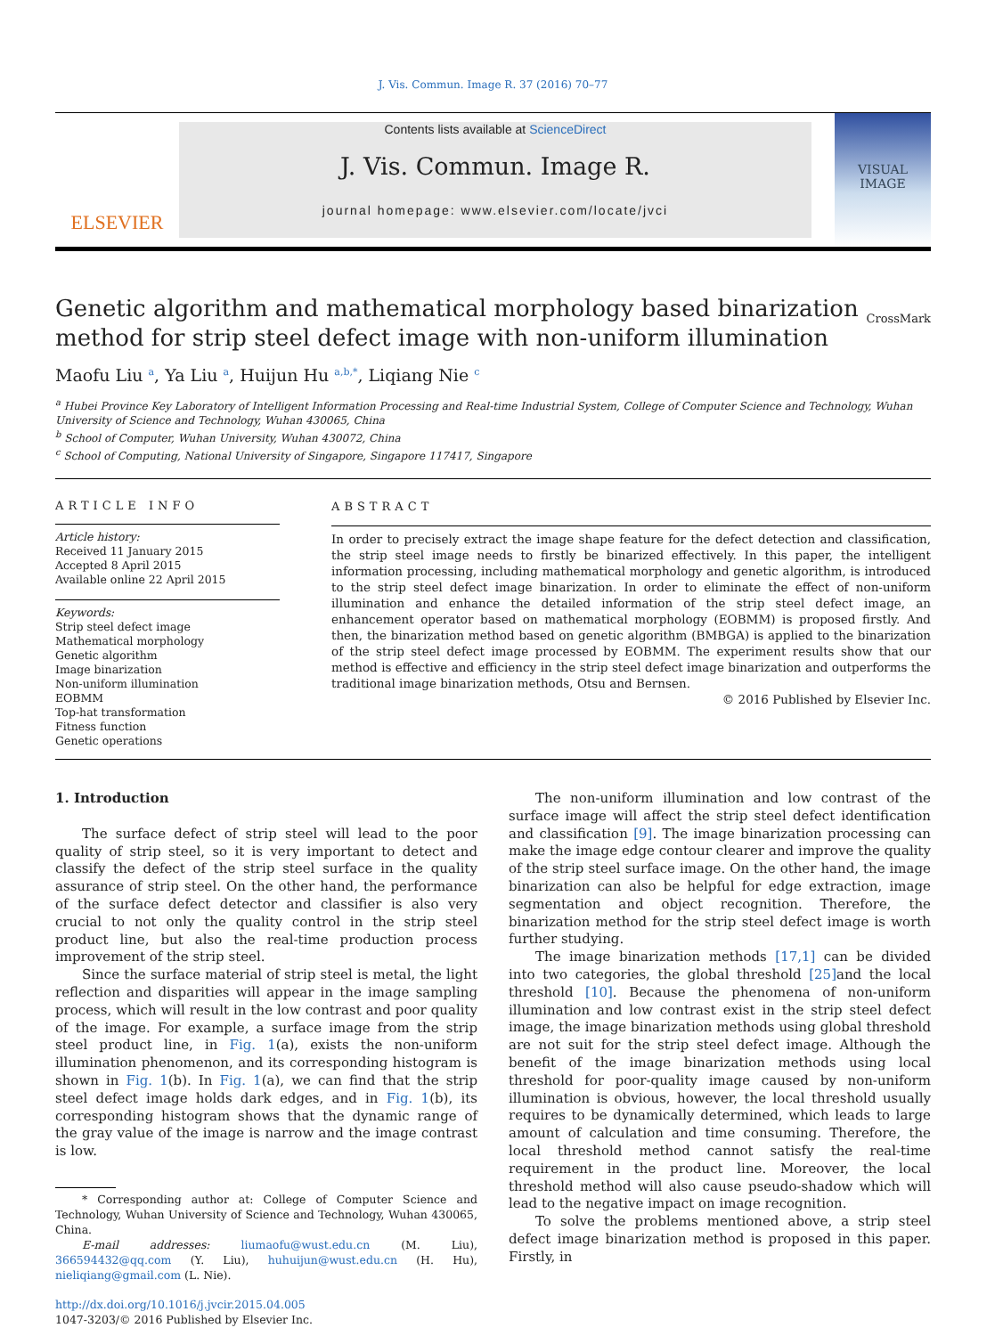J. Vis. Commun. Image R. 37 (2016) 70–77
ELSEVIER
Contents lists available at ScienceDirect
J. Vis. Commun. Image R.
journal homepage: www.elsevier.com/locate/jvci
VISUAL IMAGE
Genetic algorithm and mathematical morphology based binarization method for strip steel defect image with non-uniform illumination
CrossMark
Maofu Liu <sup>a</sup>, Ya Liu <sup>a</sup>, Huijun Hu <sup>a,b,*</sup>, Liqiang Nie <sup>c</sup>
<sup>a</sup> Hubei Province Key Laboratory of Intelligent Information Processing and Real-time Industrial System, College of Computer Science and Technology, Wuhan University of Science and Technology, Wuhan 430065, China
<sup>b</sup> School of Computer, Wuhan University, Wuhan 430072, China
<sup>c</sup> School of Computing, National University of Singapore, Singapore 117417, Singapore
ARTICLE INFO
Article history:
Received 11 January 2015
Accepted 8 April 2015
Available online 22 April 2015
Keywords:
Strip steel defect image
Mathematical morphology
Genetic algorithm
Image binarization
Non-uniform illumination
EOBMM
Top-hat transformation
Fitness function
Genetic operations
ABSTRACT
In order to precisely extract the image shape feature for the defect detection and classification, the strip steel image needs to firstly be binarized effectively. In this paper, the intelligent information processing, including mathematical morphology and genetic algorithm, is introduced to the strip steel defect image binarization. In order to eliminate the effect of non-uniform illumination and enhance the detailed information of the strip steel defect image, an enhancement operator based on mathematical morphology (EOBMM) is proposed firstly. And then, the binarization method based on genetic algorithm (BMBGA) is applied to the binarization of the strip steel defect image processed by EOBMM. The experiment results show that our method is effective and efficiency in the strip steel defect image binarization and outperforms the traditional image binarization methods, Otsu and Bernsen.
© 2016 Published by Elsevier Inc.
1. Introduction
The surface defect of strip steel will lead to the poor quality of strip steel, so it is very important to detect and classify the defect of the strip steel surface in the quality assurance of strip steel. On the other hand, the performance of the surface defect detector and classifier is also very crucial to not only the quality control in the strip steel product line, but also the real-time production process improvement of the strip steel.
Since the surface material of strip steel is metal, the light reflection and disparities will appear in the image sampling process, which will result in the low contrast and poor quality of the image. For example, a surface image from the strip steel product line, in Fig. 1(a), exists the non-uniform illumination phenomenon, and its corresponding histogram is shown in Fig. 1(b). In Fig. 1(a), we can find that the strip steel defect image holds dark edges, and in Fig. 1(b), its corresponding histogram shows that the dynamic range of the gray value of the image is narrow and the image contrast is low.
* Corresponding author at: College of Computer Science and Technology, Wuhan University of Science and Technology, Wuhan 430065, China.
E-mail addresses: liumaofu@wust.edu.cn (M. Liu), 366594432@qq.com (Y. Liu), huhuijun@wust.edu.cn (H. Hu), nieliqiang@gmail.com (L. Nie).
http://dx.doi.org/10.1016/j.jvcir.2015.04.005
1047-3203/© 2016 Published by Elsevier Inc.
The non-uniform illumination and low contrast of the surface image will affect the strip steel defect identification and classification [9]. The image binarization processing can make the image edge contour clearer and improve the quality of the strip steel surface image. On the other hand, the image binarization can also be helpful for edge extraction, image segmentation and object recognition. Therefore, the binarization method for the strip steel defect image is worth further studying.
The image binarization methods [17,1] can be divided into two categories, the global threshold [25] and the local threshold [10]. Because the phenomena of non-uniform illumination and low contrast exist in the strip steel defect image, the image binarization methods using global threshold are not suit for the strip steel defect image. Although the benefit of the image binarization methods using local threshold for poor-quality image caused by non-uniform illumination is obvious, however, the local threshold usually requires to be dynamically determined, which leads to large amount of calculation and time consuming. Therefore, the local threshold method cannot satisfy the real-time requirement in the product line. Moreover, the local threshold method will also cause pseudo-shadow which will lead to the negative impact on image recognition.
To solve the problems mentioned above, a strip steel defect image binarization method is proposed in this paper. Firstly, in